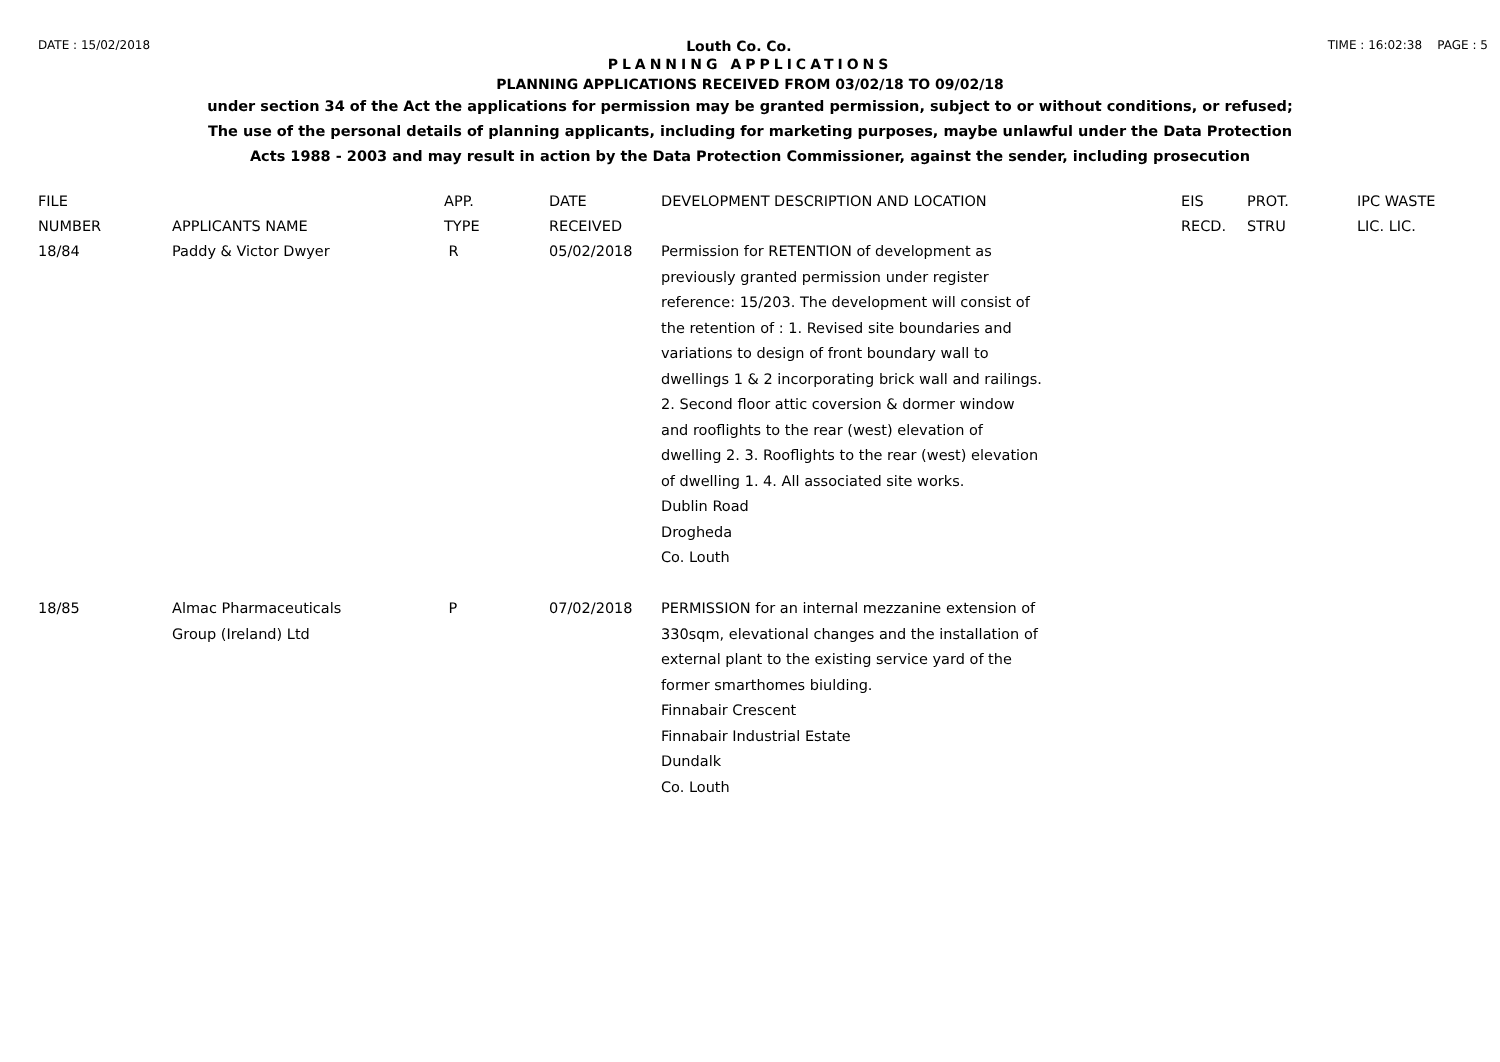DATE : 15/02/2018 Louth Co. Co. TIME : 16:02:38 PAGE : 5
PLANNING APPLICATIONS
PLANNING APPLICATIONS RECEIVED FROM 03/02/18 TO 09/02/18
under section 34 of the Act the applications for permission may be granted permission, subject to or without conditions, or refused;
The use of the personal details of planning applicants, including for marketing purposes, maybe unlawful under the Data Protection
Acts 1988 - 2003 and may result in action by the Data Protection Commissioner, against the sender, including prosecution
| FILE NUMBER | APPLICANTS NAME | APP. TYPE | DATE RECEIVED | DEVELOPMENT DESCRIPTION AND LOCATION | EIS RECD. | PROT. STRU | IPC WASTE LIC. LIC. |
| --- | --- | --- | --- | --- | --- | --- | --- |
| 18/84 | Paddy & Victor Dwyer | R | 05/02/2018 | Permission for RETENTION of development as previously granted permission under register reference: 15/203. The development will consist of the retention of : 1. Revised site boundaries and variations to design of front boundary wall to dwellings 1 & 2 incorporating brick wall and railings. 2. Second floor attic coversion & dormer window and rooflights to the rear (west) elevation of dwelling 2. 3. Rooflights to the rear (west) elevation of dwelling 1. 4. All associated site works. Dublin Road Drogheda Co. Louth | | | |
| 18/85 | Almac Pharmaceuticals Group (Ireland) Ltd | P | 07/02/2018 | PERMISSION for an internal mezzanine extension of 330sqm, elevational changes and the installation of external plant to the existing service yard of the former smarthomes biulding. Finnabair Crescent Finnabair Industrial Estate Dundalk Co. Louth | | | |